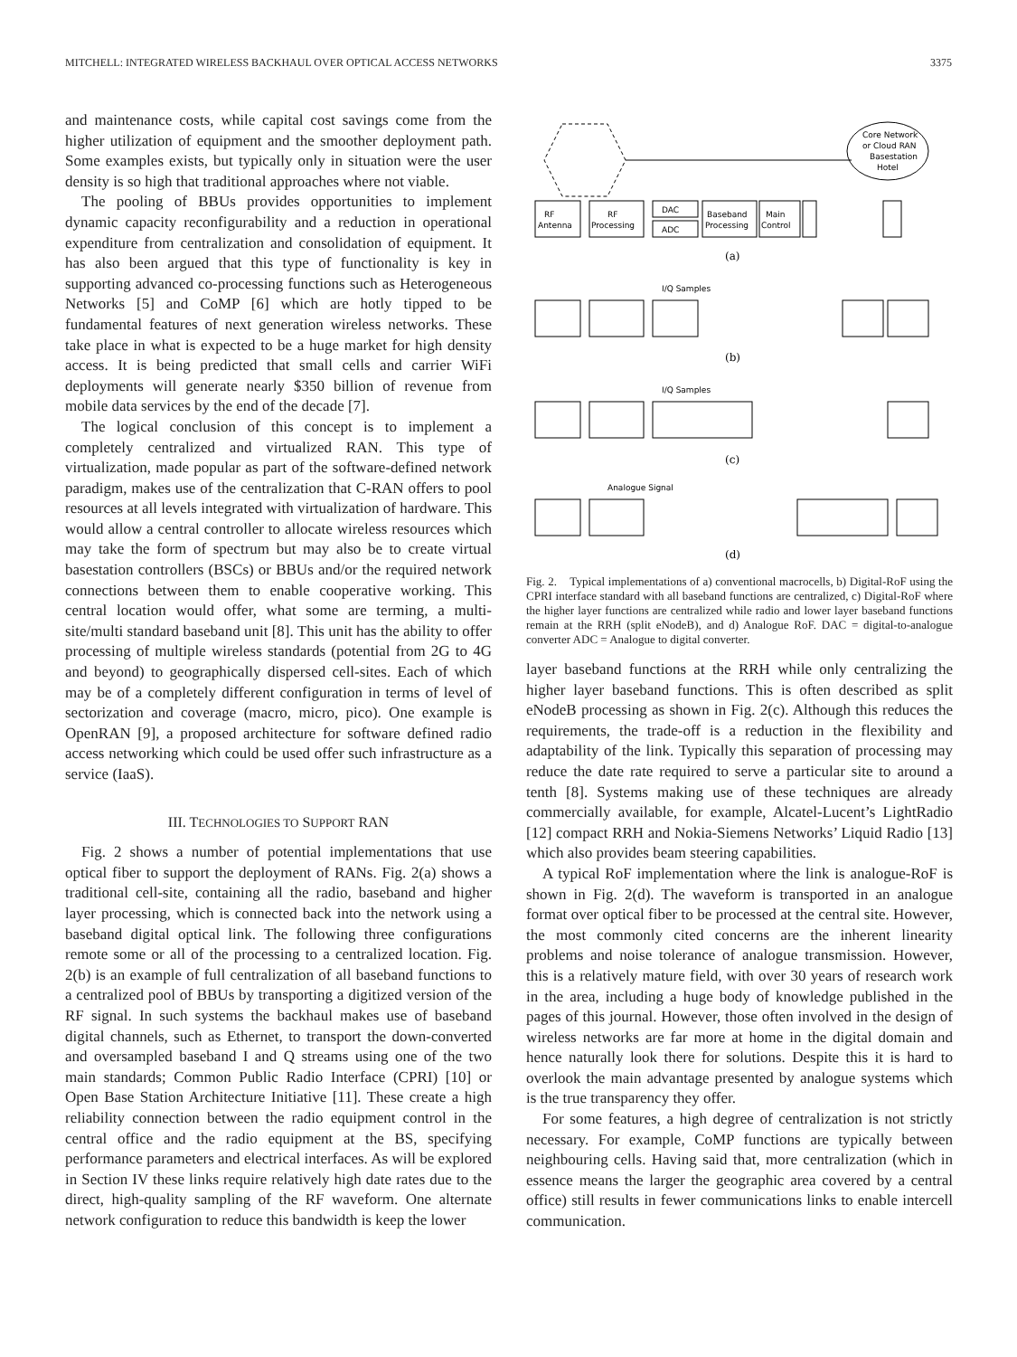MITCHELL: INTEGRATED WIRELESS BACKHAUL OVER OPTICAL ACCESS NETWORKS 3375
and maintenance costs, while capital cost savings come from the higher utilization of equipment and the smoother deployment path. Some examples exists, but typically only in situation were the user density is so high that traditional approaches where not viable.
The pooling of BBUs provides opportunities to implement dynamic capacity reconfigurability and a reduction in operational expenditure from centralization and consolidation of equipment. It has also been argued that this type of functionality is key in supporting advanced co-processing functions such as Heterogeneous Networks [5] and CoMP [6] which are hotly tipped to be fundamental features of next generation wireless networks. These take place in what is expected to be a huge market for high density access. It is being predicted that small cells and carrier WiFi deployments will generate nearly $350 billion of revenue from mobile data services by the end of the decade [7].
The logical conclusion of this concept is to implement a completely centralized and virtualized RAN. This type of virtualization, made popular as part of the software-defined network paradigm, makes use of the centralization that C-RAN offers to pool resources at all levels integrated with virtualization of hardware. This would allow a central controller to allocate wireless resources which may take the form of spectrum but may also be to create virtual basestation controllers (BSCs) or BBUs and/or the required network connections between them to enable cooperative working. This central location would offer, what some are terming, a multi-site/multi standard baseband unit [8]. This unit has the ability to offer processing of multiple wireless standards (potential from 2G to 4G and beyond) to geographically dispersed cell-sites. Each of which may be of a completely different configuration in terms of level of sectorization and coverage (macro, micro, pico). One example is OpenRAN [9], a proposed architecture for software defined radio access networking which could be used offer such infrastructure as a service (IaaS).
III. TECHNOLOGIES TO SUPPORT RAN
Fig. 2 shows a number of potential implementations that use optical fiber to support the deployment of RANs. Fig. 2(a) shows a traditional cell-site, containing all the radio, baseband and higher layer processing, which is connected back into the network using a baseband digital optical link. The following three configurations remote some or all of the processing to a centralized location. Fig. 2(b) is an example of full centralization of all baseband functions to a centralized pool of BBUs by transporting a digitized version of the RF signal. In such systems the backhaul makes use of baseband digital channels, such as Ethernet, to transport the down-converted and oversampled baseband I and Q streams using one of the two main standards; Common Public Radio Interface (CPRI) [10] or Open Base Station Architecture Initiative [11]. These create a high reliability connection between the radio equipment control in the central office and the radio equipment at the BS, specifying performance parameters and electrical interfaces. As will be explored in Section IV these links require relatively high date rates due to the direct, high-quality sampling of the RF waveform. One alternate network configuration to reduce this bandwidth is keep the lower
Core Network
or Cloud RAN
Basestation
Hotel
RF
Antenna
RF
Processing
DAC
ADC
Baseband
Processing
Main
Control
(a)
I/Q Samples
(b)
I/Q Samples
(c)
Analogue Signal
(d)
Fig. 2. Typical implementations of a) conventional macrocells, b) Digital-RoF using the CPRI interface standard with all baseband functions are centralized, c) Digital-RoF where the higher layer functions are centralized while radio and lower layer baseband functions remain at the RRH (split eNodeB), and d) Analogue RoF. DAC = digital-to-analogue converter ADC = Analogue to digital converter.
layer baseband functions at the RRH while only centralizing the higher layer baseband functions. This is often described as split eNodeB processing as shown in Fig. 2(c). Although this reduces the requirements, the trade-off is a reduction in the flexibility and adaptability of the link. Typically this separation of processing may reduce the date rate required to serve a particular site to around a tenth [8]. Systems making use of these techniques are already commercially available, for example, Alcatel-Lucent’s LightRadio [12] compact RRH and Nokia-Siemens Networks’ Liquid Radio [13] which also provides beam steering capabilities.
A typical RoF implementation where the link is analogue-RoF is shown in Fig. 2(d). The waveform is transported in an analogue format over optical fiber to be processed at the central site. However, the most commonly cited concerns are the inherent linearity problems and noise tolerance of analogue transmission. However, this is a relatively mature field, with over 30 years of research work in the area, including a huge body of knowledge published in the pages of this journal. However, those often involved in the design of wireless networks are far more at home in the digital domain and hence naturally look there for solutions. Despite this it is hard to overlook the main advantage presented by analogue systems which is the true transparency they offer.
For some features, a high degree of centralization is not strictly necessary. For example, CoMP functions are typically between neighbouring cells. Having said that, more centralization (which in essence means the larger the geographic area covered by a central office) still results in fewer communications links to enable intercell communication.